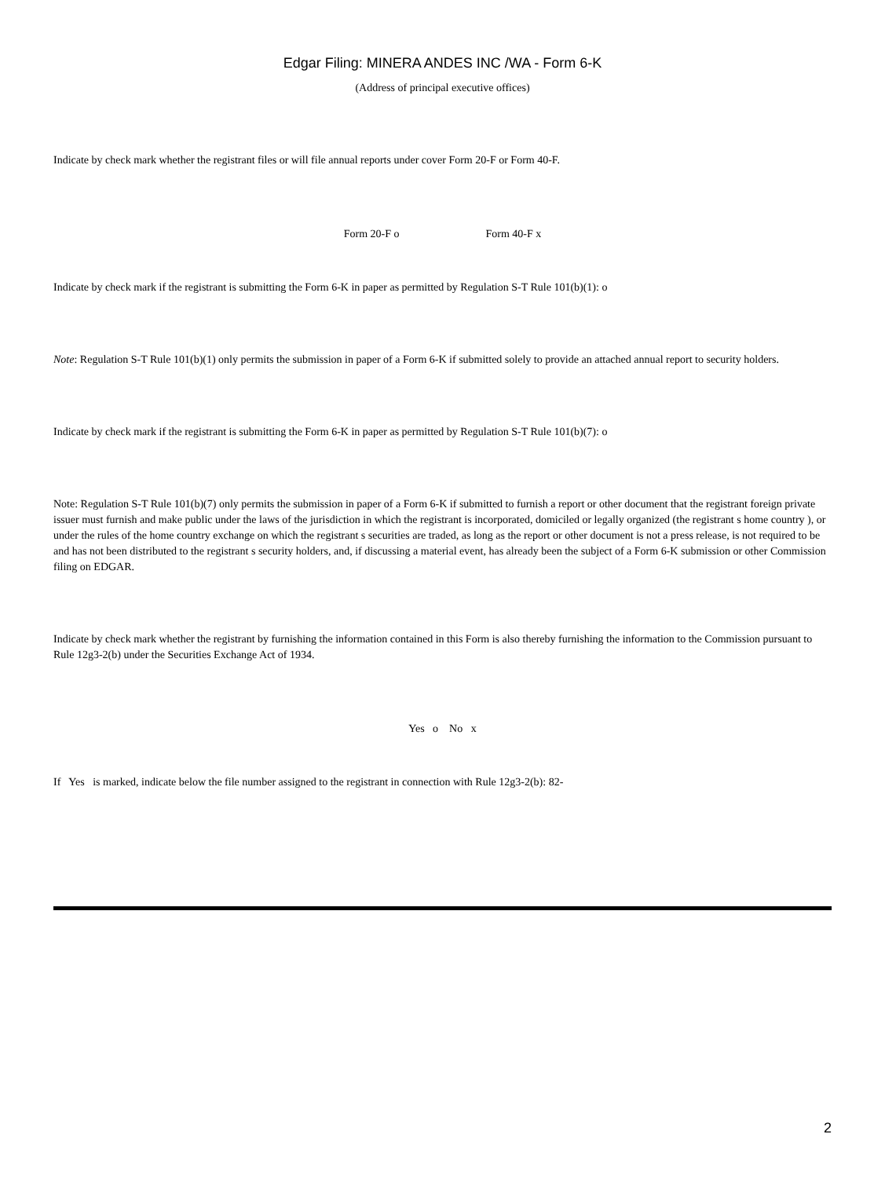Edgar Filing: MINERA ANDES INC /WA - Form 6-K
(Address of principal executive offices)
Indicate by check mark whether the registrant files or will file annual reports under cover Form 20-F or Form 40-F.
Form 20-F o Form 40-F x
Indicate by check mark if the registrant is submitting the Form 6-K in paper as permitted by Regulation S-T Rule 101(b)(1): o
Note: Regulation S-T Rule 101(b)(1) only permits the submission in paper of a Form 6-K if submitted solely to provide an attached annual report to security holders.
Indicate by check mark if the registrant is submitting the Form 6-K in paper as permitted by Regulation S-T Rule 101(b)(7): o
Note: Regulation S-T Rule 101(b)(7) only permits the submission in paper of a Form 6-K if submitted to furnish a report or other document that the registrant foreign private issuer must furnish and make public under the laws of the jurisdiction in which the registrant is incorporated, domiciled or legally organized (the registrant s home country ), or under the rules of the home country exchange on which the registrant s securities are traded, as long as the report or other document is not a press release, is not required to be and has not been distributed to the registrant s security holders, and, if discussing a material event, has already been the subject of a Form 6-K submission or other Commission filing on EDGAR.
Indicate by check mark whether the registrant by furnishing the information contained in this Form is also thereby furnishing the information to the Commission pursuant to Rule 12g3-2(b) under the Securities Exchange Act of 1934.
Yes o No x
If Yes is marked, indicate below the file number assigned to the registrant in connection with Rule 12g3-2(b): 82-
2